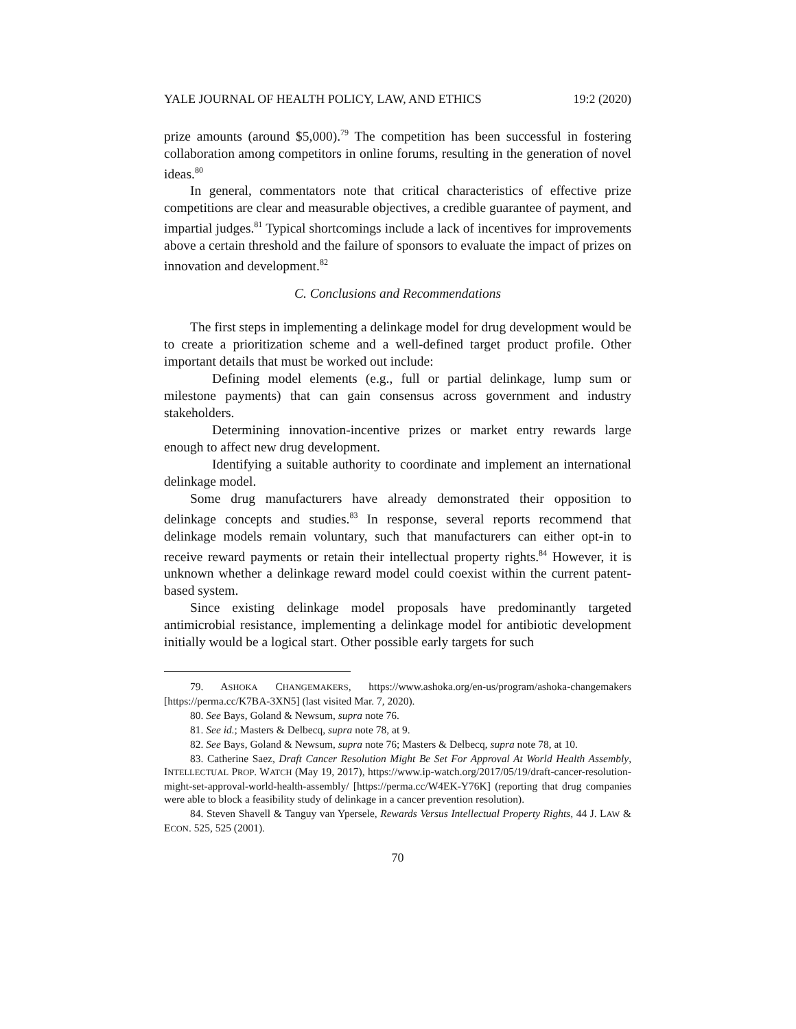YALE JOURNAL OF HEALTH POLICY, LAW, AND ETHICS 19:2 (2020)
prize amounts (around $5,000).<sup>79</sup> The competition has been successful in fostering collaboration among competitors in online forums, resulting in the generation of novel ideas.<sup>80</sup>
In general, commentators note that critical characteristics of effective prize competitions are clear and measurable objectives, a credible guarantee of payment, and impartial judges.<sup>81</sup> Typical shortcomings include a lack of incentives for improvements above a certain threshold and the failure of sponsors to evaluate the impact of prizes on innovation and development.<sup>82</sup>
C. Conclusions and Recommendations
The first steps in implementing a delinkage model for drug development would be to create a prioritization scheme and a well-defined target product profile. Other important details that must be worked out include:
Defining model elements (e.g., full or partial delinkage, lump sum or milestone payments) that can gain consensus across government and industry stakeholders.
Determining innovation-incentive prizes or market entry rewards large enough to affect new drug development.
Identifying a suitable authority to coordinate and implement an international delinkage model.
Some drug manufacturers have already demonstrated their opposition to delinkage concepts and studies.<sup>83</sup> In response, several reports recommend that delinkage models remain voluntary, such that manufacturers can either opt-in to receive reward payments or retain their intellectual property rights.<sup>84</sup> However, it is unknown whether a delinkage reward model could coexist within the current patent-based system.
Since existing delinkage model proposals have predominantly targeted antimicrobial resistance, implementing a delinkage model for antibiotic development initially would be a logical start. Other possible early targets for such
79. ASHOKA CHANGEMAKERS, https://www.ashoka.org/en-us/program/ashoka-changemakers [https://perma.cc/K7BA-3XN5] (last visited Mar. 7, 2020).
80. See Bays, Goland & Newsum, supra note 76.
81. See id.; Masters & Delbecq, supra note 78, at 9.
82. See Bays, Goland & Newsum, supra note 76; Masters & Delbecq, supra note 78, at 10.
83. Catherine Saez, Draft Cancer Resolution Might Be Set For Approval At World Health Assembly, INTELLECTUAL PROP. WATCH (May 19, 2017), https://www.ip-watch.org/2017/05/19/draft-cancer-resolution-might-set-approval-world-health-assembly/ [https://perma.cc/W4EK-Y76K] (reporting that drug companies were able to block a feasibility study of delinkage in a cancer prevention resolution).
84. Steven Shavell & Tanguy van Ypersele, Rewards Versus Intellectual Property Rights, 44 J. LAW & ECON. 525, 525 (2001).
70